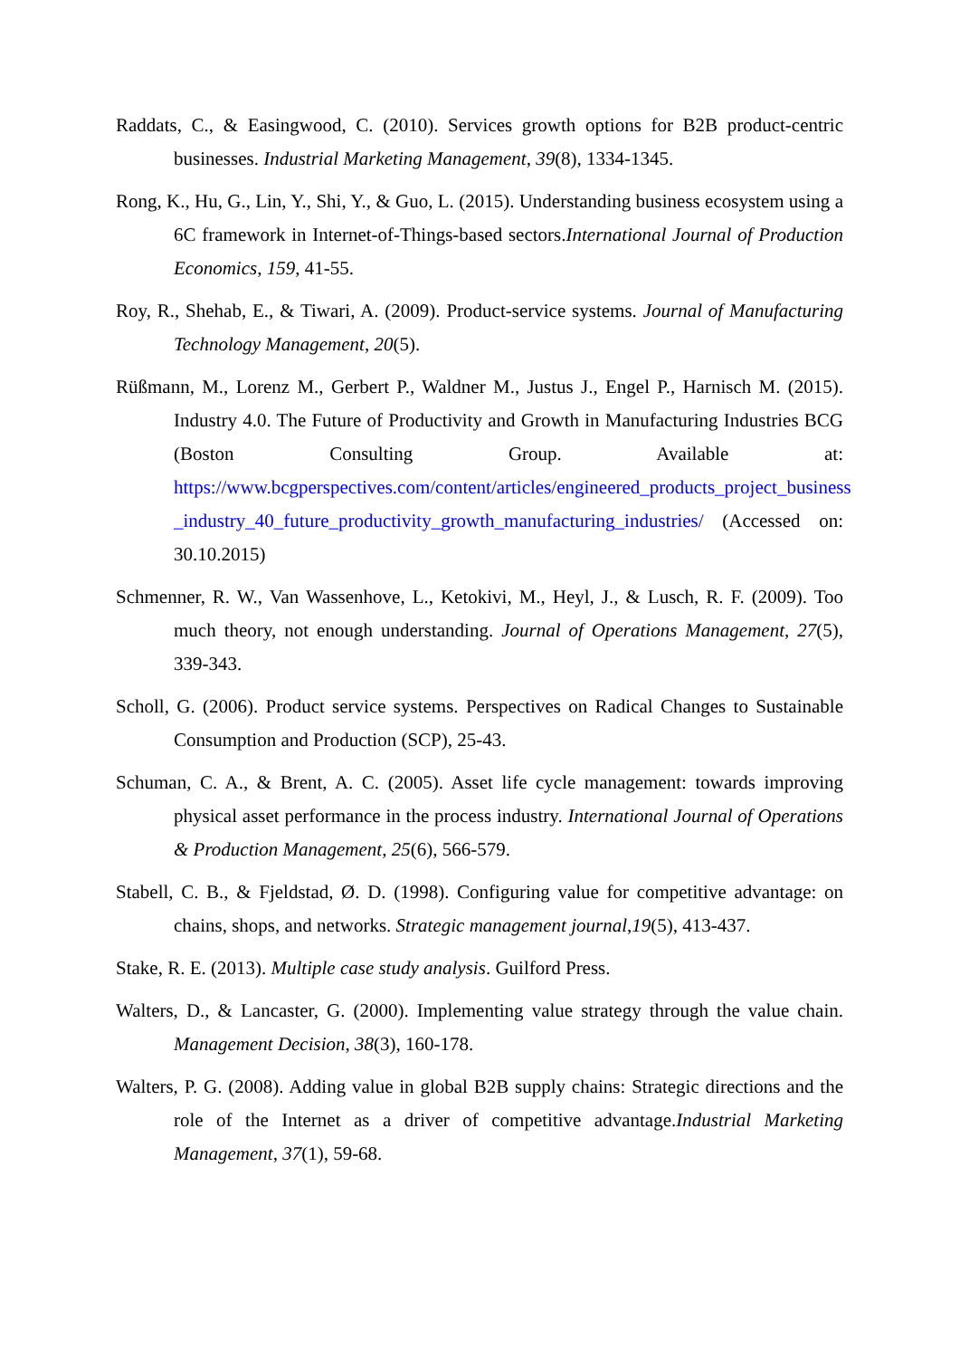Raddats, C., & Easingwood, C. (2010). Services growth options for B2B product-centric businesses. Industrial Marketing Management, 39(8), 1334-1345.
Rong, K., Hu, G., Lin, Y., Shi, Y., & Guo, L. (2015). Understanding business ecosystem using a 6C framework in Internet-of-Things-based sectors.International Journal of Production Economics, 159, 41-55.
Roy, R., Shehab, E., & Tiwari, A. (2009). Product-service systems. Journal of Manufacturing Technology Management, 20(5).
Rüßmann, M., Lorenz M., Gerbert P., Waldner M., Justus J., Engel P., Harnisch M. (2015). Industry 4.0. The Future of Productivity and Growth in Manufacturing Industries BCG (Boston Consulting Group. Available at: https://www.bcgperspectives.com/content/articles/engineered_products_project_business _industry_40_future_productivity_growth_manufacturing_industries/ (Accessed on: 30.10.2015)
Schmenner, R. W., Van Wassenhove, L., Ketokivi, M., Heyl, J., & Lusch, R. F. (2009). Too much theory, not enough understanding. Journal of Operations Management, 27(5), 339-343.
Scholl, G. (2006). Product service systems. Perspectives on Radical Changes to Sustainable Consumption and Production (SCP), 25-43.
Schuman, C. A., & Brent, A. C. (2005). Asset life cycle management: towards improving physical asset performance in the process industry. International Journal of Operations & Production Management, 25(6), 566-579.
Stabell, C. B., & Fjeldstad, Ø. D. (1998). Configuring value for competitive advantage: on chains, shops, and networks. Strategic management journal,19(5), 413-437.
Stake, R. E. (2013). Multiple case study analysis. Guilford Press.
Walters, D., & Lancaster, G. (2000). Implementing value strategy through the value chain. Management Decision, 38(3), 160-178.
Walters, P. G. (2008). Adding value in global B2B supply chains: Strategic directions and the role of the Internet as a driver of competitive advantage.Industrial Marketing Management, 37(1), 59-68.